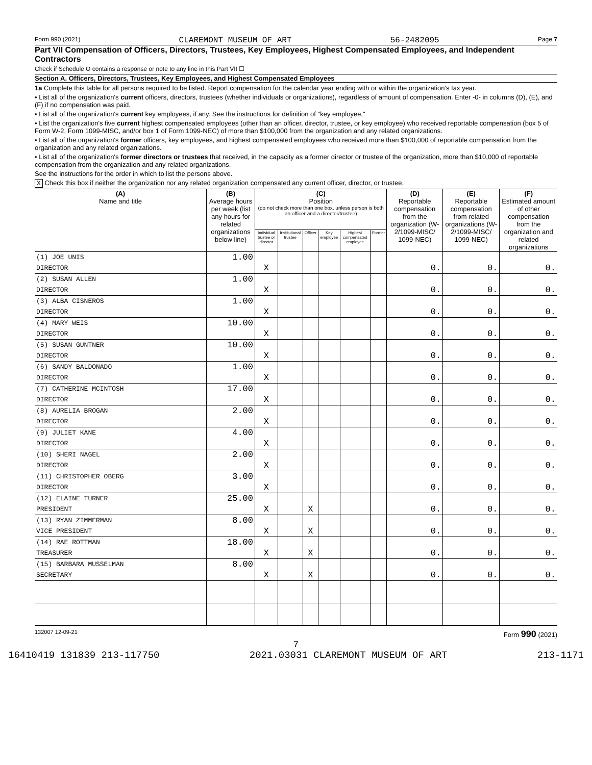Form 990 (2021) CLAREMONT MUSEUM OF ART 56-2482095 Page 7
Part VII Compensation of Officers, Directors, Trustees, Key Employees, Highest Compensated Employees, and Independent Contractors
Check if Schedule O contains a response or note to any line in this Part VII ☐
Section A. Officers, Directors, Trustees, Key Employees, and Highest Compensated Employees
1a Complete this table for all persons required to be listed. Report compensation for the calendar year ending with or within the organization's tax year.
• List all of the organization's current officers, directors, trustees (whether individuals or organizations), regardless of amount of compensation. Enter -0- in columns (D), (E), and (F) if no compensation was paid.
• List all of the organization's current key employees, if any. See the instructions for definition of "key employee."
• List the organization's five current highest compensated employees (other than an officer, director, trustee, or key employee) who received reportable compensation (box 5 of Form W-2, Form 1099-MISC, and/or box 1 of Form 1099-NEC) of more than $100,000 from the organization and any related organizations.
• List all of the organization's former officers, key employees, and highest compensated employees who received more than $100,000 of reportable compensation from the organization and any related organizations.
• List all of the organization's former directors or trustees that received, in the capacity as a former director or trustee of the organization, more than $10,000 of reportable compensation from the organization and any related organizations.
See the instructions for the order in which to list the persons above.
X Check this box if neither the organization nor any related organization compensated any current officer, director, or trustee.
| (A) Name and title | (B) Average hours per week (list any hours for related organizations below line) | (C) Position (do not check more than one box, unless person is both an officer and a director/trustee) | | | | | | (D) Reportable compensation from the organization (W-2/1099-MISC/ 1099-NEC) | (E) Reportable compensation from related organizations (W-2/1099-MISC/ 1099-NEC) | (F) Estimated amount of other compensation from the organization and related organizations |
| --- | --- | --- | --- | --- | --- | --- | --- | --- | --- | --- |
| | | Individual trustee or director | Institutional trustee | Officer | Key employee | Highest compensated employee | Former | | | |
| (1) JOE UNIS | 1.00 | | | | | | | | | |
| DIRECTOR | | X | | | | | | 0. | 0. | 0. |
| (2) SUSAN ALLEN | 1.00 | | | | | | | | | |
| DIRECTOR | | X | | | | | | 0. | 0. | 0. |
| (3) ALBA CISNEROS | 1.00 | | | | | | | | | |
| DIRECTOR | | X | | | | | | 0. | 0. | 0. |
| (4) MARY WEIS | 10.00 | | | | | | | | | |
| DIRECTOR | | X | | | | | | 0. | 0. | 0. |
| (5) SUSAN GUNTNER | 10.00 | | | | | | | | | |
| DIRECTOR | | X | | | | | | 0. | 0. | 0. |
| (6) SANDY BALDONADO | 1.00 | | | | | | | | | |
| DIRECTOR | | X | | | | | | 0. | 0. | 0. |
| (7) CATHERINE MCINTOSH | 17.00 | | | | | | | | | |
| DIRECTOR | | X | | | | | | 0. | 0. | 0. |
| (8) AURELIA BROGAN | 2.00 | | | | | | | | | |
| DIRECTOR | | X | | | | | | 0. | 0. | 0. |
| (9) JULIET KANE | 4.00 | | | | | | | | | |
| DIRECTOR | | X | | | | | | 0. | 0. | 0. |
| (10) SHERI NAGEL | 2.00 | | | | | | | | | |
| DIRECTOR | | X | | | | | | 0. | 0. | 0. |
| (11) CHRISTOPHER OBERG | 3.00 | | | | | | | | | |
| DIRECTOR | | X | | | | | | 0. | 0. | 0. |
| (12) ELAINE TURNER | 25.00 | | | | | | | | | |
| PRESIDENT | | X | | X | | | | 0. | 0. | 0. |
| (13) RYAN ZIMMERMAN | 8.00 | | | | | | | | | |
| VICE PRESIDENT | | X | | X | | | | 0. | 0. | 0. |
| (14) RAE ROTTMAN | 18.00 | | | | | | | | | |
| TREASURER | | X | | X | | | | 0. | 0. | 0. |
| (15) BARBARA MUSSELMAN | 8.00 | | | | | | | | | |
| SECRETARY | | X | | X | | | | 0. | 0. | 0. |
132007 12-09-21 Form 990 (2021)
7
16410419 131839 213-117750 2021.03031 CLAREMONT MUSEUM OF ART 213-1171